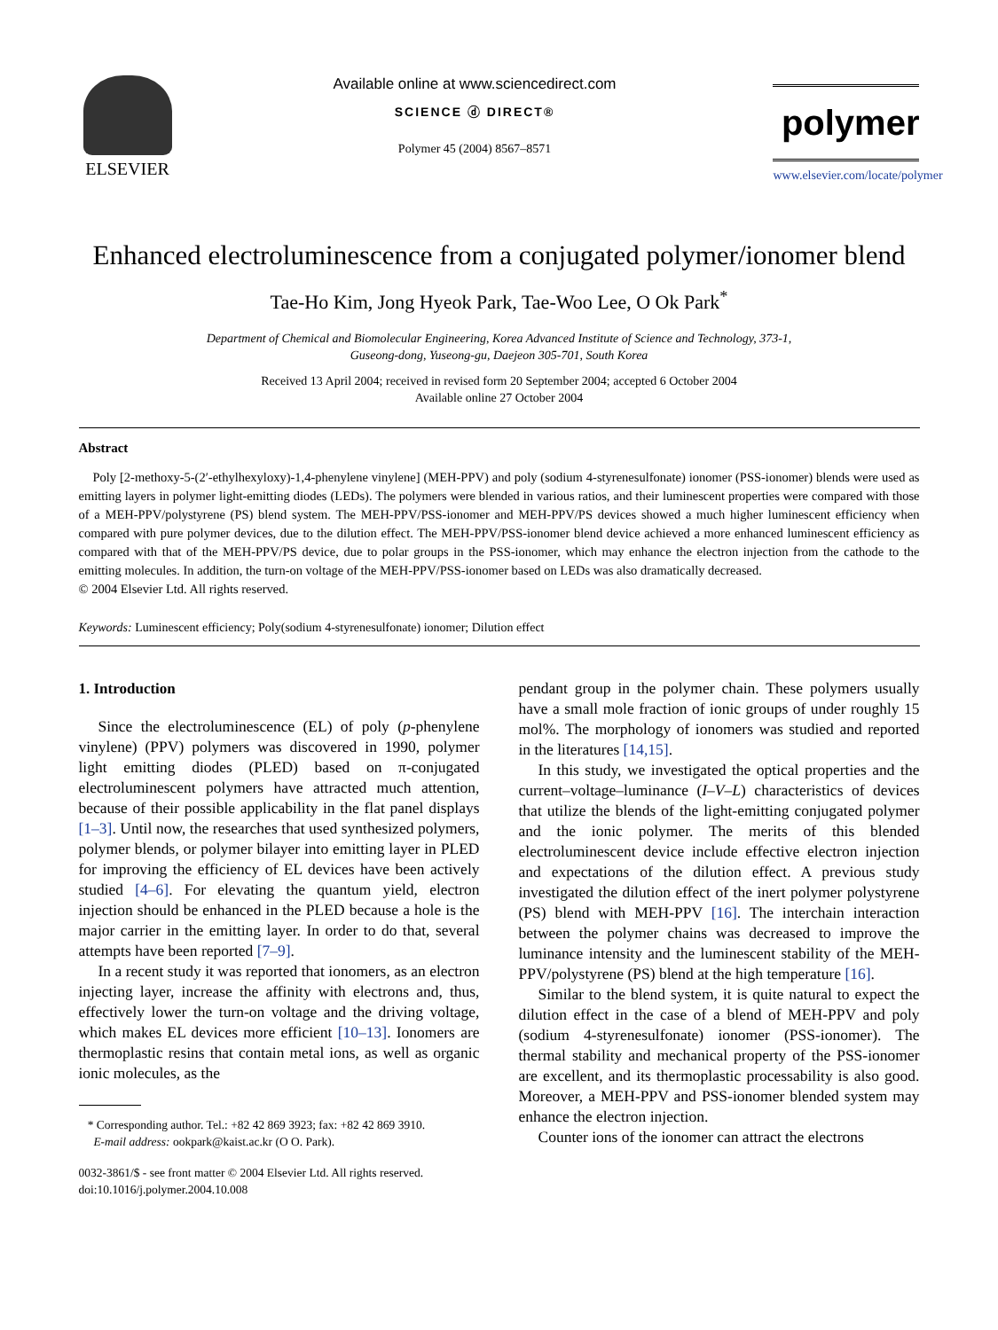ELSEVIER
Available online at www.sciencedirect.com
SCIENCE ⓓ DIRECT®
Polymer 45 (2004) 8567–8571
polymer
www.elsevier.com/locate/polymer
Enhanced electroluminescence from a conjugated polymer/ionomer blend
Tae-Ho Kim, Jong Hyeok Park, Tae-Woo Lee, O Ok Park<sup>*</sup>
Department of Chemical and Biomolecular Engineering, Korea Advanced Institute of Science and Technology, 373-1,
Guseong-dong, Yuseong-gu, Daejeon 305-701, South Korea
Received 13 April 2004; received in revised form 20 September 2004; accepted 6 October 2004
Available online 27 October 2004
Abstract
Poly [2-methoxy-5-(2′-ethylhexyloxy)-1,4-phenylene vinylene] (MEH-PPV) and poly (sodium 4-styrenesulfonate) ionomer (PSS-ionomer) blends were used as emitting layers in polymer light-emitting diodes (LEDs). The polymers were blended in various ratios, and their luminescent properties were compared with those of a MEH-PPV/polystyrene (PS) blend system. The MEH-PPV/PSS-ionomer and MEH-PPV/PS devices showed a much higher luminescent efficiency when compared with pure polymer devices, due to the dilution effect. The MEH-PPV/PSS-ionomer blend device achieved a more enhanced luminescent efficiency as compared with that of the MEH-PPV/PS device, due to polar groups in the PSS-ionomer, which may enhance the electron injection from the cathode to the emitting molecules. In addition, the turn-on voltage of the MEH-PPV/PSS-ionomer based on LEDs was also dramatically decreased.
© 2004 Elsevier Ltd. All rights reserved.
Keywords: Luminescent efficiency; Poly(sodium 4-styrenesulfonate) ionomer; Dilution effect
1. Introduction
Since the electroluminescence (EL) of poly (p-phenylene vinylene) (PPV) polymers was discovered in 1990, polymer light emitting diodes (PLED) based on π-conjugated electroluminescent polymers have attracted much attention, because of their possible applicability in the flat panel displays [1–3]. Until now, the researches that used synthesized polymers, polymer blends, or polymer bilayer into emitting layer in PLED for improving the efficiency of EL devices have been actively studied [4–6]. For elevating the quantum yield, electron injection should be enhanced in the PLED because a hole is the major carrier in the emitting layer. In order to do that, several attempts have been reported [7–9].
In a recent study it was reported that ionomers, as an electron injecting layer, increase the affinity with electrons and, thus, effectively lower the turn-on voltage and the driving voltage, which makes EL devices more efficient [10–13]. Ionomers are thermoplastic resins that contain metal ions, as well as organic ionic molecules, as the
* Corresponding author. Tel.: +82 42 869 3923; fax: +82 42 869 3910.
E-mail address: ookpark@kaist.ac.kr (O O. Park).
0032-3861/$ - see front matter © 2004 Elsevier Ltd. All rights reserved.
doi:10.1016/j.polymer.2004.10.008
pendant group in the polymer chain. These polymers usually have a small mole fraction of ionic groups of under roughly 15 mol%. The morphology of ionomers was studied and reported in the literatures [14,15].
In this study, we investigated the optical properties and the current–voltage–luminance (I–V–L) characteristics of devices that utilize the blends of the light-emitting conjugated polymer and the ionic polymer. The merits of this blended electroluminescent device include effective electron injection and expectations of the dilution effect. A previous study investigated the dilution effect of the inert polymer polystyrene (PS) blend with MEH-PPV [16]. The interchain interaction between the polymer chains was decreased to improve the luminance intensity and the luminescent stability of the MEH-PPV/polystyrene (PS) blend at the high temperature [16].
Similar to the blend system, it is quite natural to expect the dilution effect in the case of a blend of MEH-PPV and poly (sodium 4-styrenesulfonate) ionomer (PSS-ionomer). The thermal stability and mechanical property of the PSS-ionomer are excellent, and its thermoplastic processability is also good. Moreover, a MEH-PPV and PSS-ionomer blended system may enhance the electron injection.
Counter ions of the ionomer can attract the electrons